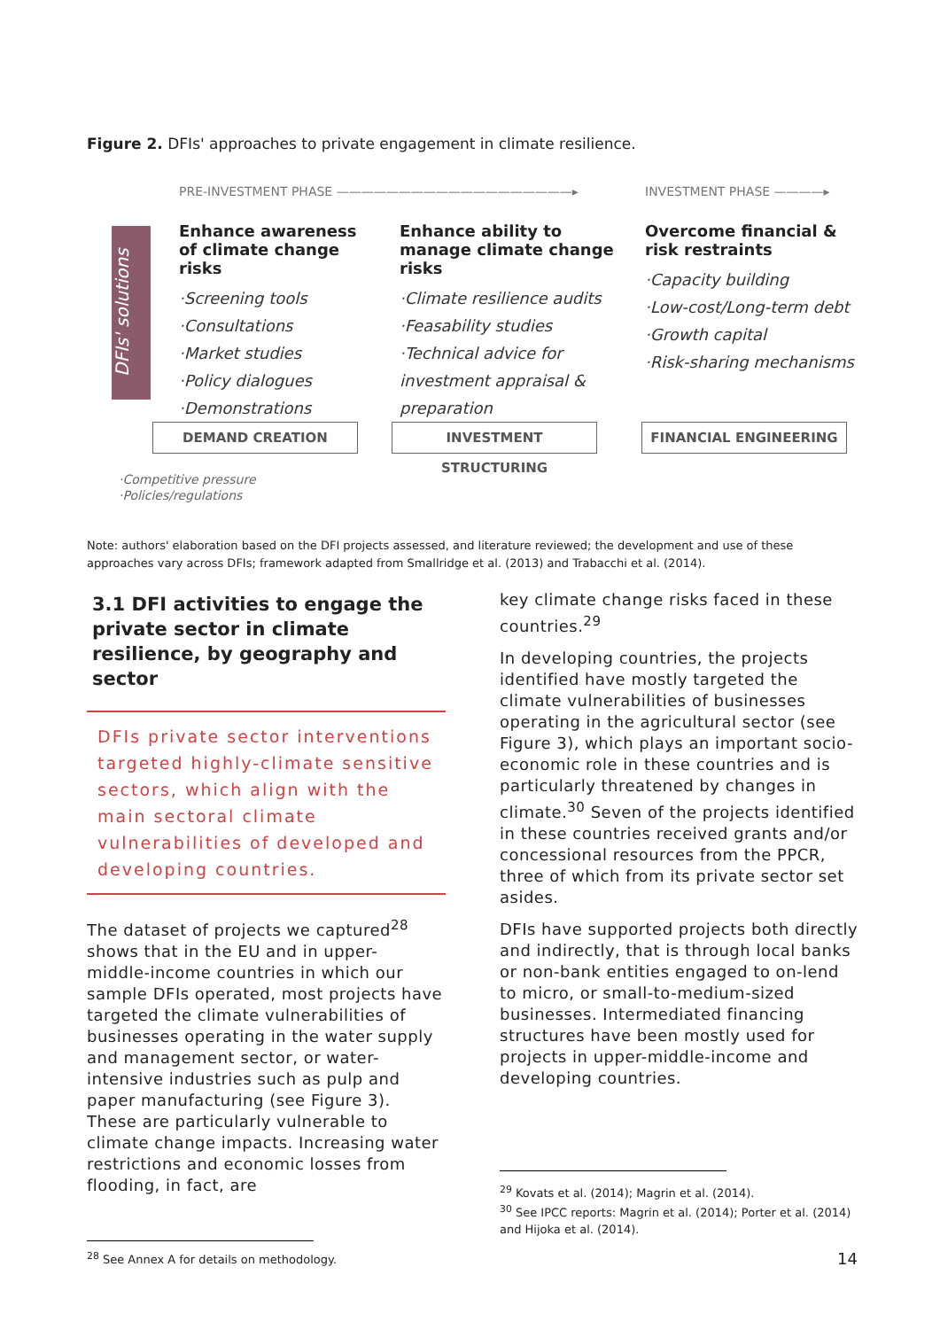Figure 2. DFIs' approaches to private engagement in climate resilience.
PRE-INVESTMENT PHASE ———————————————————▸
INVESTMENT PHASE ————▸
DFIs' solutions
Enhance awareness of climate change risks
·Screening tools
·Consultations
·Market studies
·Policy dialogues
·Demonstrations
Enhance ability to manage climate change risks
·Climate resilience audits
·Feasability studies
·Technical advice for investment appraisal & preparation
Overcome financial & risk restraints
·Capacity building
·Low-cost/Long-term debt
·Growth capital
·Risk-sharing mechanisms
DEMAND CREATION INVESTMENT STRUCTURING FINANCIAL ENGINEERING
·Competitive pressure
·Policies/regulations
Note: authors' elaboration based on the DFI projects assessed, and literature reviewed; the development and use of these approaches vary across DFIs; framework adapted from Smallridge et al. (2013) and Trabacchi et al. (2014).
3.1 DFI activities to engage the private sector in climate resilience, by geography and sector
DFIs private sector interventions targeted highly-climate sensitive sectors, which align with the main sectoral climate vulnerabilities of developed and developing countries.
The dataset of projects we captured<sup>28</sup> shows that in the EU and in upper- middle-income countries in which our sample DFIs operated, most projects have targeted the climate vulnerabilities of businesses operating in the water supply and management sector, or water-intensive industries such as pulp and paper manufacturing (see Figure 3). These are particularly vulnerable to climate change impacts. Increasing water restrictions and economic losses from flooding, in fact, are
<sup>28</sup> See Annex A for details on methodology.
key climate change risks faced in these countries.<sup>29</sup>
In developing countries, the projects identified have mostly targeted the climate vulnerabilities of businesses operating in the agricultural sector (see Figure 3), which plays an important socio-economic role in these countries and is particularly threatened by changes in climate.<sup>30</sup> Seven of the projects identified in these countries received grants and/or concessional resources from the PPCR, three of which from its private sector set asides.
DFIs have supported projects both directly and indirectly, that is through local banks or non-bank entities engaged to on-lend to micro, or small-to-medium-sized businesses. Intermediated financing structures have been mostly used for projects in upper-middle-income and developing countries.
<sup>29</sup> Kovats et al. (2014); Magrin et al. (2014).
<sup>30</sup> See IPCC reports: Magrin et al. (2014); Porter et al. (2014) and Hijoka et al. (2014).
14